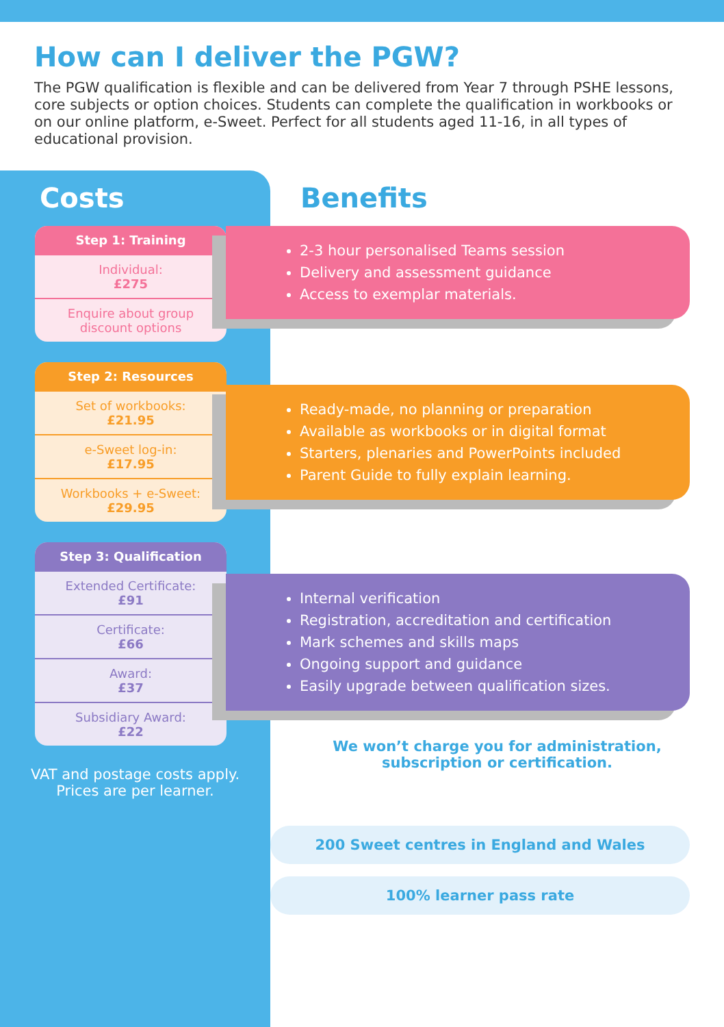How can I deliver the PGW?
The PGW qualification is flexible and can be delivered from Year 7 through PSHE lessons, core subjects or option choices. Students can complete the qualification in workbooks or on our online platform, e-Sweet. Perfect for all students aged 11-16, in all types of educational provision.
Costs
| Step 1: Training |
| --- |
| Individual: £275 |
| Enquire about group discount options |
| Step 2: Resources |
| --- |
| Set of workbooks: £21.95 |
| e-Sweet log-in: £17.95 |
| Workbooks + e-Sweet: £29.95 |
| Step 3: Qualification |
| --- |
| Extended Certificate: £91 |
| Certificate: £66 |
| Award: £37 |
| Subsidiary Award: £22 |
VAT and postage costs apply.
Prices are per learner.
Benefits
2-3 hour personalised Teams session
Delivery and assessment guidance
Access to exemplar materials.
Ready-made, no planning or preparation
Available as workbooks or in digital format
Starters, plenaries and PowerPoints included
Parent Guide to fully explain learning.
Internal verification
Registration, accreditation and certification
Mark schemes and skills maps
Ongoing support and guidance
Easily upgrade between qualification sizes.
We won’t charge you for administration,
subscription or certification.
200 Sweet centres in England and Wales
100% learner pass rate